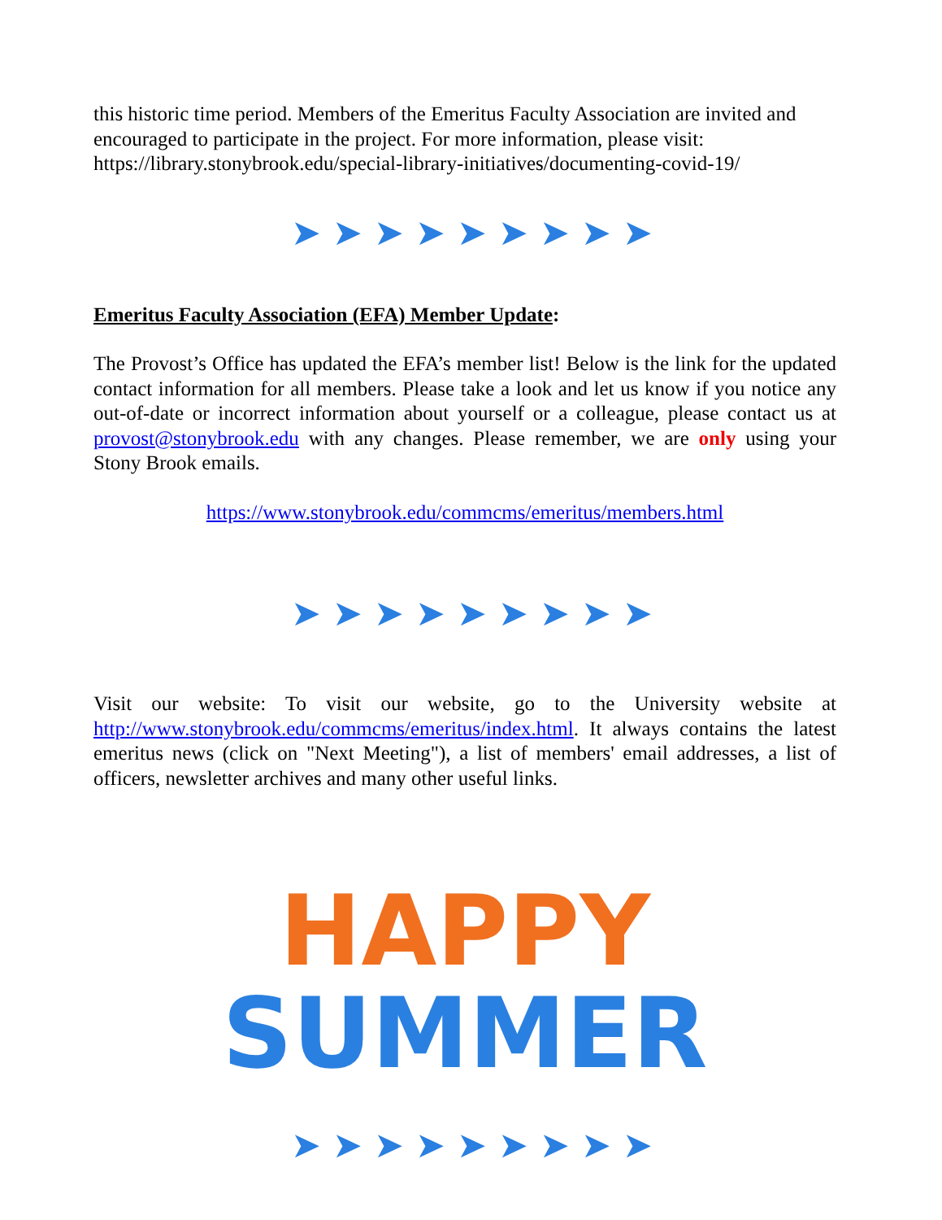this historic time period. Members of the Emeritus Faculty Association are invited and encouraged to participate in the project. For more information, please visit: https://library.stonybrook.edu/special-library-initiatives/documenting-covid-19/
➤➤➤➤➤➤➤➤➤
Emeritus Faculty Association (EFA) Member Update:
The Provost’s Office has updated the EFA’s member list! Below is the link for the updated contact information for all members. Please take a look and let us know if you notice any out-of-date or incorrect information about yourself or a colleague, please contact us at provost@stonybrook.edu with any changes. Please remember, we are only using your Stony Brook emails.
https://www.stonybrook.edu/commcms/emeritus/members.html
➤➤➤➤➤➤➤➤➤
Visit our website: To visit our website, go to the University website at http://www.stonybrook.edu/commcms/emeritus/index.html. It always contains the latest emeritus news (click on "Next Meeting"), a list of members' email addresses, a list of officers, newsletter archives and many other useful links.
HAPPY
SUMMER
➤➤➤➤➤➤➤➤➤